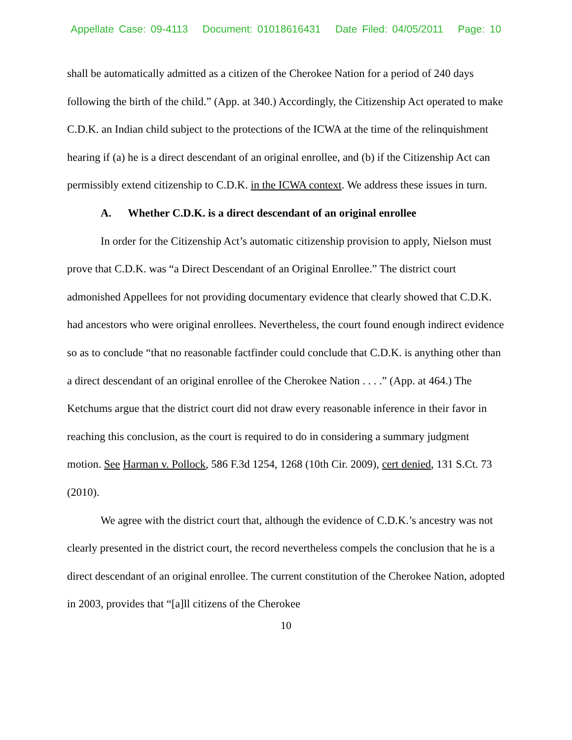Appellate Case: 09-4113 Document: 01018616431 Date Filed: 04/05/2011 Page: 10
shall be automatically admitted as a citizen of the Cherokee Nation for a period of 240 days following the birth of the child.” (App. at 340.) Accordingly, the Citizenship Act operated to make C.D.K. an Indian child subject to the protections of the ICWA at the time of the relinquishment hearing if (a) he is a direct descendant of an original enrollee, and (b) if the Citizenship Act can permissibly extend citizenship to C.D.K. in the ICWA context. We address these issues in turn.
A. Whether C.D.K. is a direct descendant of an original enrollee
In order for the Citizenship Act’s automatic citizenship provision to apply, Nielson must prove that C.D.K. was “a Direct Descendant of an Original Enrollee.” The district court admonished Appellees for not providing documentary evidence that clearly showed that C.D.K. had ancestors who were original enrollees. Nevertheless, the court found enough indirect evidence so as to conclude “that no reasonable factfinder could conclude that C.D.K. is anything other than a direct descendant of an original enrollee of the Cherokee Nation . . . .” (App. at 464.) The Ketchums argue that the district court did not draw every reasonable inference in their favor in reaching this conclusion, as the court is required to do in considering a summary judgment motion. See Harman v. Pollock, 586 F.3d 1254, 1268 (10th Cir. 2009), cert denied, 131 S.Ct. 73 (2010).
We agree with the district court that, although the evidence of C.D.K.’s ancestry was not clearly presented in the district court, the record nevertheless compels the conclusion that he is a direct descendant of an original enrollee. The current constitution of the Cherokee Nation, adopted in 2003, provides that “[a]ll citizens of the Cherokee
10